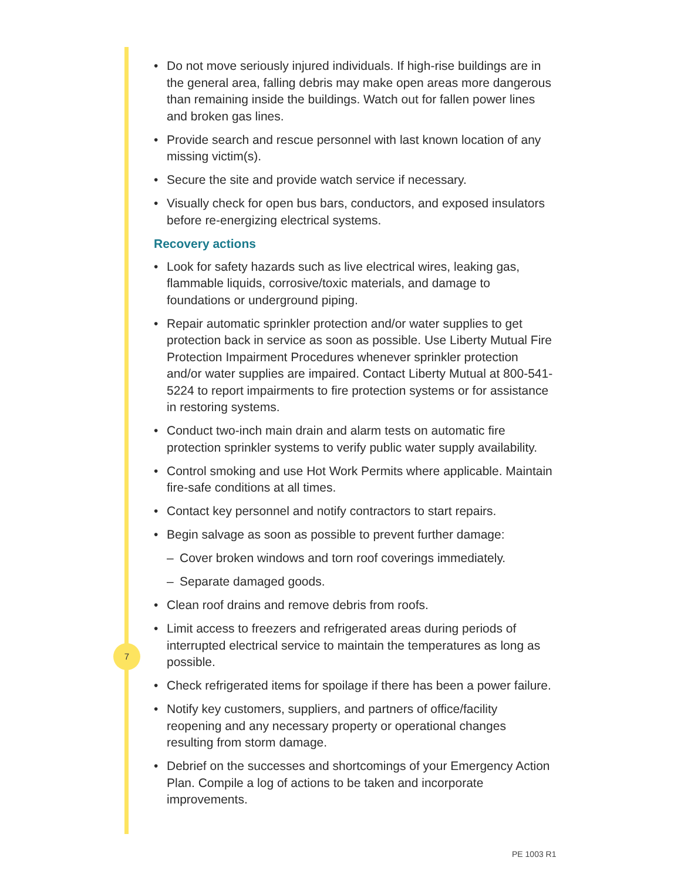7
• Do not move seriously injured individuals. If high-rise buildings are in the general area, falling debris may make open areas more dangerous than remaining inside the buildings. Watch out for fallen power lines and broken gas lines.
• Provide search and rescue personnel with last known location of any missing victim(s).
• Secure the site and provide watch service if necessary.
• Visually check for open bus bars, conductors, and exposed insulators before re-energizing electrical systems.
Recovery actions
• Look for safety hazards such as live electrical wires, leaking gas, flammable liquids, corrosive/toxic materials, and damage to foundations or underground piping.
• Repair automatic sprinkler protection and/or water supplies to get protection back in service as soon as possible. Use Liberty Mutual Fire Protection Impairment Procedures whenever sprinkler protection and/or water supplies are impaired. Contact Liberty Mutual at 800-541-5224 to report impairments to fire protection systems or for assistance in restoring systems.
• Conduct two-inch main drain and alarm tests on automatic fire protection sprinkler systems to verify public water supply availability.
• Control smoking and use Hot Work Permits where applicable. Maintain fire-safe conditions at all times.
• Contact key personnel and notify contractors to start repairs.
• Begin salvage as soon as possible to prevent further damage:
– Cover broken windows and torn roof coverings immediately.
– Separate damaged goods.
• Clean roof drains and remove debris from roofs.
• Limit access to freezers and refrigerated areas during periods of interrupted electrical service to maintain the temperatures as long as possible.
• Check refrigerated items for spoilage if there has been a power failure.
• Notify key customers, suppliers, and partners of office/facility reopening and any necessary property or operational changes resulting from storm damage.
• Debrief on the successes and shortcomings of your Emergency Action Plan. Compile a log of actions to be taken and incorporate improvements.
PE 1003 R1